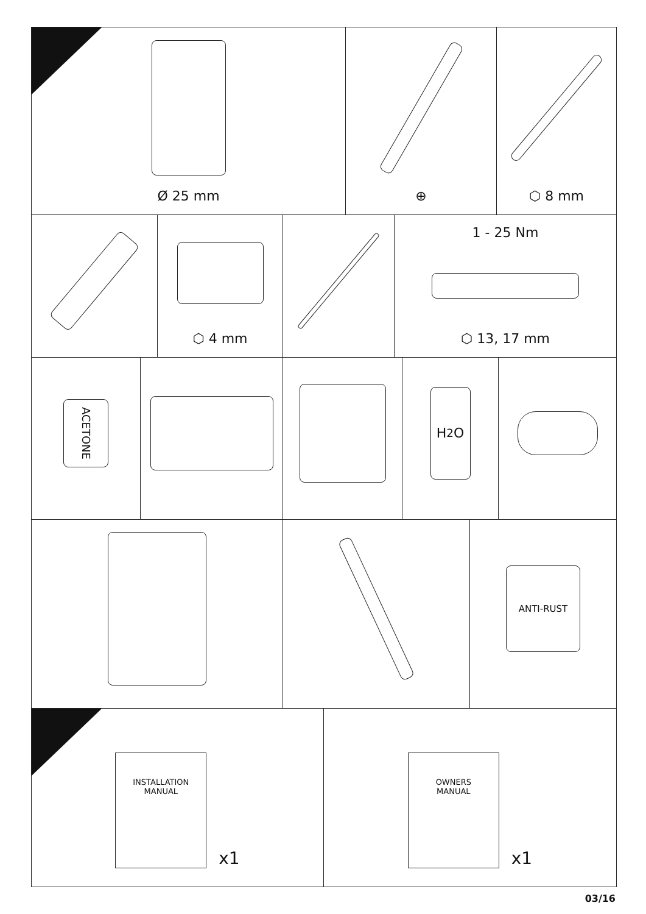Ø 25 mm ⊕ ⬡ 8 mm
⬡ 4 mm
1 - 25 Nm
⬡ 13, 17 mm
ACETONE
H<sub>2</sub>O
ANTI-RUST
INSTALLATION
MANUAL
x1
OWNERS
MANUAL
x1
03/16